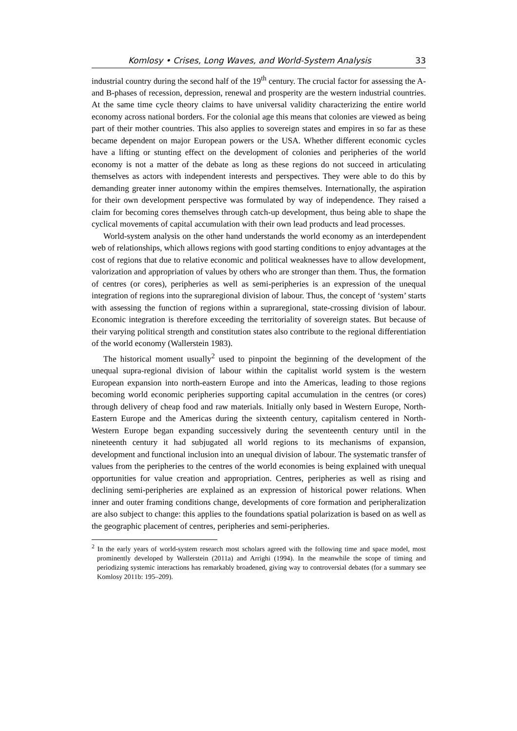Komlosy • Crises, Long Waves, and World-System Analysis 33
industrial country during the second half of the 19<sup>th</sup> century. The crucial factor for assessing the A- and B-phases of recession, depression, renewal and prosperity are the western industrial countries. At the same time cycle theory claims to have universal validity characterizing the entire world economy across national borders. For the colonial age this means that colonies are viewed as being part of their mother countries. This also applies to sovereign states and empires in so far as these became dependent on major European powers or the USA. Whether different economic cycles have a lifting or stunting effect on the development of colonies and peripheries of the world economy is not a matter of the debate as long as these regions do not succeed in articulating themselves as actors with independent interests and perspectives. They were able to do this by demanding greater inner autonomy within the empires themselves. Internationally, the aspiration for their own development perspective was formulated by way of independence. They raised a claim for becoming cores themselves through catch-up development, thus being able to shape the cyclical movements of capital accumulation with their own lead products and lead processes.
World-system analysis on the other hand understands the world economy as an interdependent web of relationships, which allows regions with good starting conditions to enjoy advantages at the cost of regions that due to relative economic and political weaknesses have to allow development, valorization and appropriation of values by others who are stronger than them. Thus, the formation of centres (or cores), peripheries as well as semi-peripheries is an expression of the unequal integration of regions into the supraregional division of labour. Thus, the concept of ‘system’ starts with assessing the function of regions within a supraregional, state-crossing division of labour. Economic integration is therefore exceeding the territoriality of sovereign states. But because of their varying political strength and constitution states also contribute to the regional differentiation of the world economy (Wallerstein 1983).
The historical moment usually<sup>2</sup> used to pinpoint the beginning of the development of the unequal supra-regional division of labour within the capitalist world system is the western European expansion into north-eastern Europe and into the Americas, leading to those regions becoming world economic peripheries supporting capital accumulation in the centres (or cores) through delivery of cheap food and raw materials. Initially only based in Western Europe, North-Eastern Europe and the Americas during the sixteenth century, capitalism centered in North-Western Europe began expanding successively during the seventeenth century until in the nineteenth century it had subjugated all world regions to its mechanisms of expansion, development and functional inclusion into an unequal division of labour. The systematic transfer of values from the peripheries to the centres of the world economies is being explained with unequal opportunities for value creation and appropriation. Centres, peripheries as well as rising and declining semi-peripheries are explained as an expression of historical power relations. When inner and outer framing conditions change, developments of core formation and peripheralization are also subject to change: this applies to the foundations spatial polarization is based on as well as the geographic placement of centres, peripheries and semi-peripheries.
<sup>2</sup> In the early years of world-system research most scholars agreed with the following time and space model, most prominently developed by Wallerstein (2011a) and Arrighi (1994). In the meanwhile the scope of timing and periodizing systemic interactions has remarkably broadened, giving way to controversial debates (for a summary see Komlosy 2011b: 195–209).